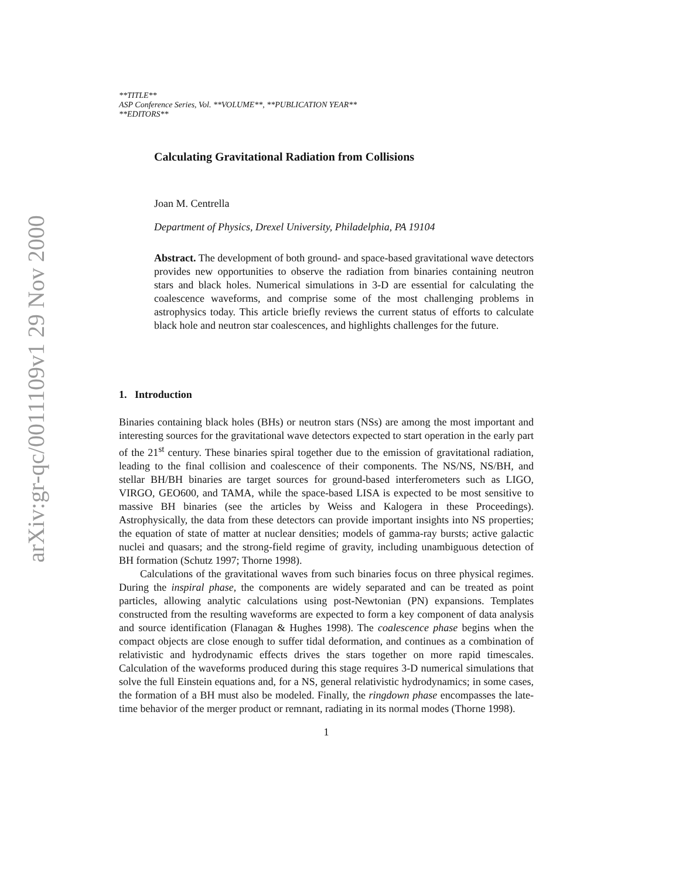arXiv:gr-qc/0011109v1 29 Nov 2000
**TITLE**
ASP Conference Series, Vol. **VOLUME**, **PUBLICATION YEAR**
**EDITORS**
Calculating Gravitational Radiation from Collisions
Joan M. Centrella
Department of Physics, Drexel University, Philadelphia, PA 19104
Abstract. The development of both ground- and space-based gravitational wave detectors provides new opportunities to observe the radiation from binaries containing neutron stars and black holes. Numerical simulations in 3-D are essential for calculating the coalescence waveforms, and comprise some of the most challenging problems in astrophysics today. This article briefly reviews the current status of efforts to calculate black hole and neutron star coalescences, and highlights challenges for the future.
1. Introduction
Binaries containing black holes (BHs) or neutron stars (NSs) are among the most important and interesting sources for the gravitational wave detectors expected to start operation in the early part of the 21<sup>st</sup> century. These binaries spiral together due to the emission of gravitational radiation, leading to the final collision and coalescence of their components. The NS/NS, NS/BH, and stellar BH/BH binaries are target sources for ground-based interferometers such as LIGO, VIRGO, GEO600, and TAMA, while the space-based LISA is expected to be most sensitive to massive BH binaries (see the articles by Weiss and Kalogera in these Proceedings). Astrophysically, the data from these detectors can provide important insights into NS properties; the equation of state of matter at nuclear densities; models of gamma-ray bursts; active galactic nuclei and quasars; and the strong-field regime of gravity, including unambiguous detection of BH formation (Schutz 1997; Thorne 1998).
Calculations of the gravitational waves from such binaries focus on three physical regimes. During the inspiral phase, the components are widely separated and can be treated as point particles, allowing analytic calculations using post-Newtonian (PN) expansions. Templates constructed from the resulting waveforms are expected to form a key component of data analysis and source identification (Flanagan & Hughes 1998). The coalescence phase begins when the compact objects are close enough to suffer tidal deformation, and continues as a combination of relativistic and hydrodynamic effects drives the stars together on more rapid timescales. Calculation of the waveforms produced during this stage requires 3-D numerical simulations that solve the full Einstein equations and, for a NS, general relativistic hydrodynamics; in some cases, the formation of a BH must also be modeled. Finally, the ringdown phase encompasses the late-time behavior of the merger product or remnant, radiating in its normal modes (Thorne 1998).
1